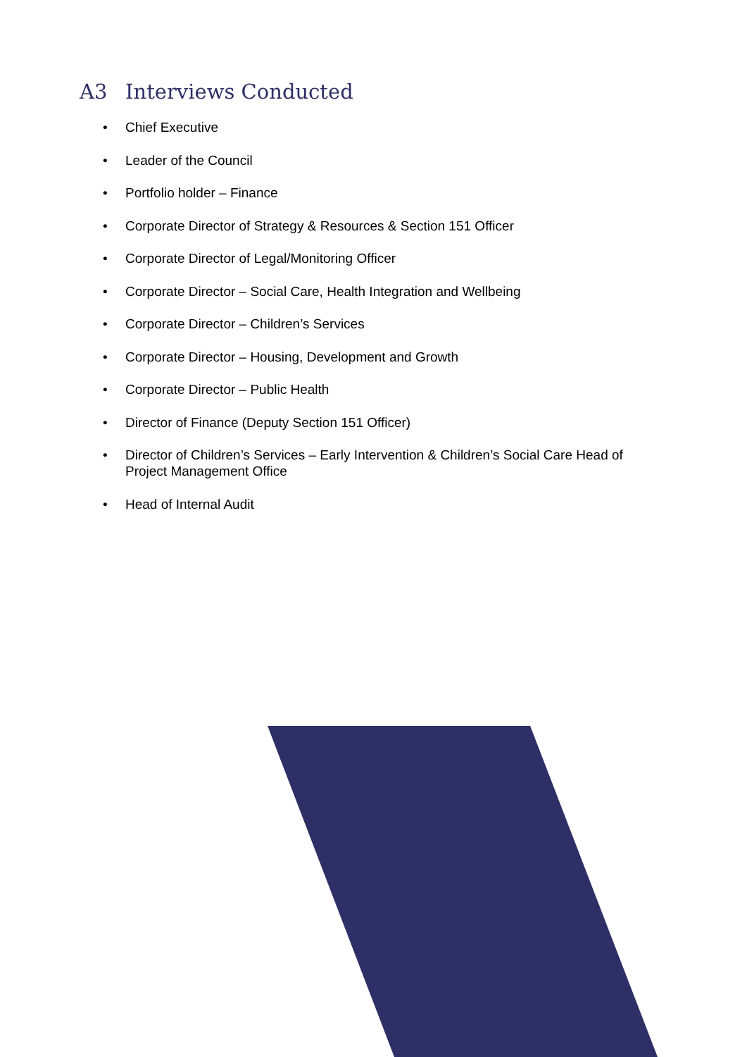A3 Interviews Conducted
• Chief Executive
• Leader of the Council
• Portfolio holder – Finance
• Corporate Director of Strategy & Resources & Section 151 Officer
• Corporate Director of Legal/Monitoring Officer
• Corporate Director – Social Care, Health Integration and Wellbeing
• Corporate Director – Children’s Services
• Corporate Director – Housing, Development and Growth
• Corporate Director – Public Health
• Director of Finance (Deputy Section 151 Officer)
• Director of Children’s Services – Early Intervention & Children’s Social Care Head of Project Management Office
• Head of Internal Audit